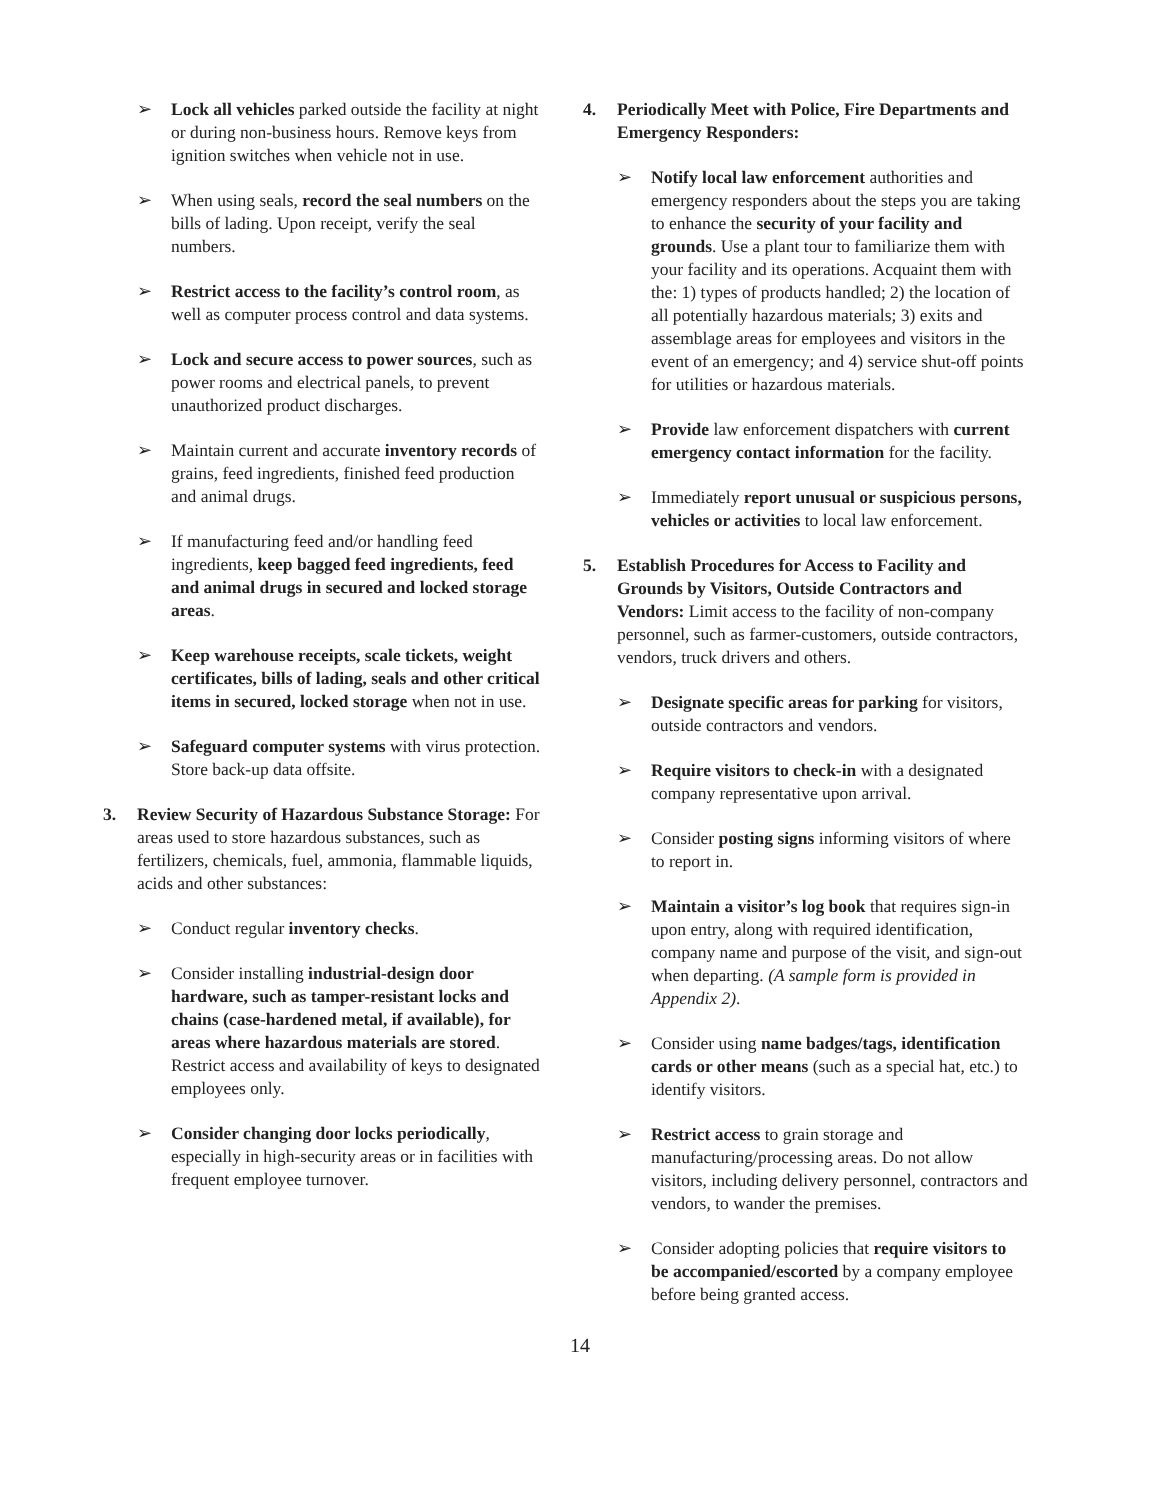➢ Lock all vehicles parked outside the facility at night or during non-business hours. Remove keys from ignition switches when vehicle not in use.
➢ When using seals, record the seal numbers on the bills of lading. Upon receipt, verify the seal numbers.
➢ Restrict access to the facility’s control room, as well as computer process control and data systems.
➢ Lock and secure access to power sources, such as power rooms and electrical panels, to prevent unauthorized product discharges.
➢ Maintain current and accurate inventory records of grains, feed ingredients, finished feed production and animal drugs.
➢ If manufacturing feed and/or handling feed ingredients, keep bagged feed ingredients, feed and animal drugs in secured and locked storage areas.
➢ Keep warehouse receipts, scale tickets, weight certificates, bills of lading, seals and other critical items in secured, locked storage when not in use.
➢ Safeguard computer systems with virus protection. Store back-up data offsite.
3. Review Security of Hazardous Substance Storage: For areas used to store hazardous substances, such as fertilizers, chemicals, fuel, ammonia, flammable liquids, acids and other substances:
➢ Conduct regular inventory checks.
➢ Consider installing industrial-design door hardware, such as tamper-resistant locks and chains (case-hardened metal, if available), for areas where hazardous materials are stored. Restrict access and availability of keys to designated employees only.
➢ Consider changing door locks periodically, especially in high-security areas or in facilities with frequent employee turnover.
4. Periodically Meet with Police, Fire Departments and Emergency Responders:
➢ Notify local law enforcement authorities and emergency responders about the steps you are taking to enhance the security of your facility and grounds. Use a plant tour to familiarize them with your facility and its operations. Acquaint them with the: 1) types of products handled; 2) the location of all potentially hazardous materials; 3) exits and assemblage areas for employees and visitors in the event of an emergency; and 4) service shut-off points for utilities or hazardous materials.
➢ Provide law enforcement dispatchers with current emergency contact information for the facility.
➢ Immediately report unusual or suspicious persons, vehicles or activities to local law enforcement.
5. Establish Procedures for Access to Facility and Grounds by Visitors, Outside Contractors and Vendors: Limit access to the facility of non-company personnel, such as farmer-customers, outside contractors, vendors, truck drivers and others.
➢ Designate specific areas for parking for visitors, outside contractors and vendors.
➢ Require visitors to check-in with a designated company representative upon arrival.
➢ Consider posting signs informing visitors of where to report in.
➢ Maintain a visitor’s log book that requires sign-in upon entry, along with required identification, company name and purpose of the visit, and sign-out when departing. (A sample form is provided in Appendix 2).
➢ Consider using name badges/tags, identification cards or other means (such as a special hat, etc.) to identify visitors.
➢ Restrict access to grain storage and manufacturing/processing areas. Do not allow visitors, including delivery personnel, contractors and vendors, to wander the premises.
➢ Consider adopting policies that require visitors to be accompanied/escorted by a company employee before being granted access.
14